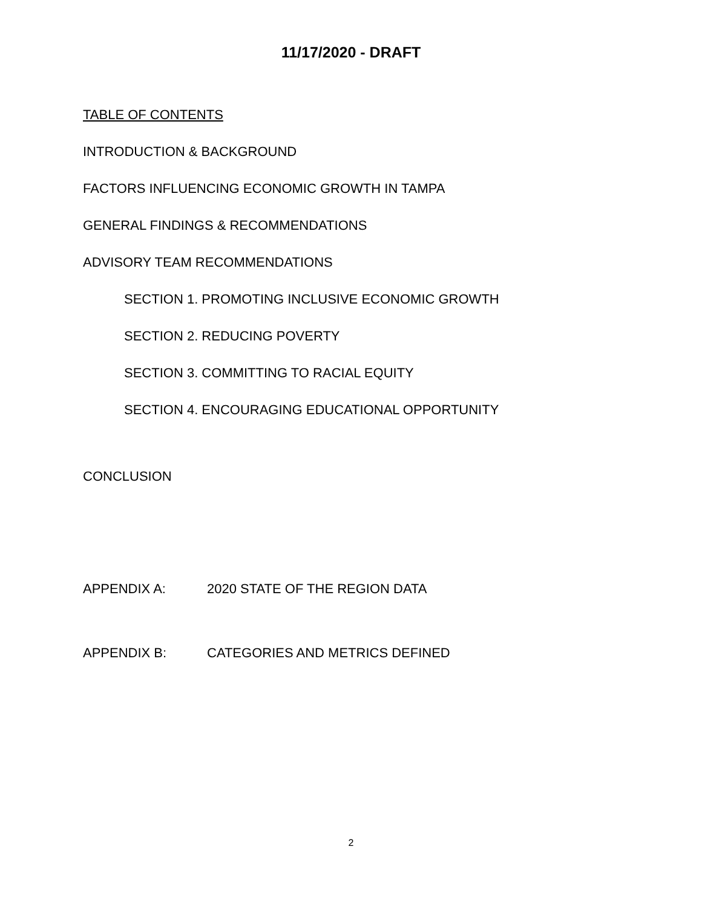11/17/2020 - DRAFT
TABLE OF CONTENTS
INTRODUCTION & BACKGROUND
FACTORS INFLUENCING ECONOMIC GROWTH IN TAMPA
GENERAL FINDINGS & RECOMMENDATIONS
ADVISORY TEAM RECOMMENDATIONS
SECTION 1. PROMOTING INCLUSIVE ECONOMIC GROWTH
SECTION 2. REDUCING POVERTY
SECTION 3. COMMITTING TO RACIAL EQUITY
SECTION 4. ENCOURAGING EDUCATIONAL OPPORTUNITY
CONCLUSION
APPENDIX A: 2020 STATE OF THE REGION DATA
APPENDIX B: CATEGORIES AND METRICS DEFINED
2